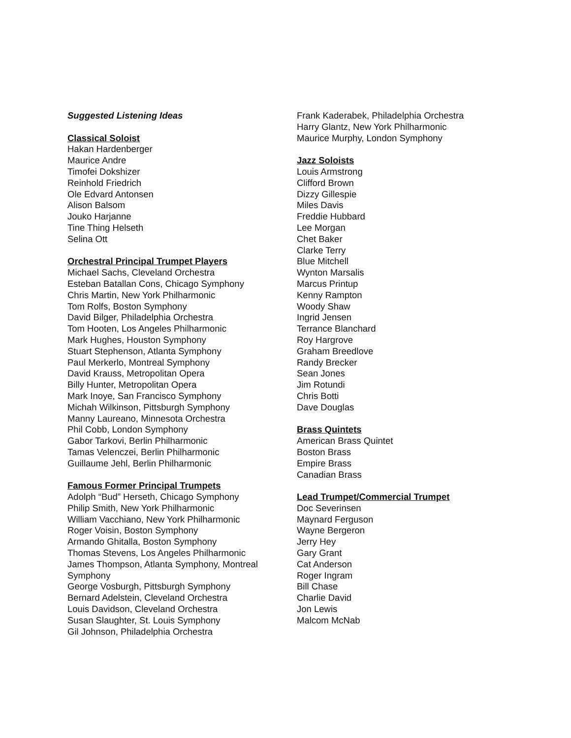Suggested Listening Ideas
Classical Soloist
Hakan Hardenberger
Maurice Andre
Timofei Dokshizer
Reinhold Friedrich
Ole Edvard Antonsen
Alison Balsom
Jouko Harjanne
Tine Thing Helseth
Selina Ott
Orchestral Principal Trumpet Players
Michael Sachs, Cleveland Orchestra
Esteban Batallan Cons, Chicago Symphony
Chris Martin, New York Philharmonic
Tom Rolfs, Boston Symphony
David Bilger, Philadelphia Orchestra
Tom Hooten, Los Angeles Philharmonic
Mark Hughes, Houston Symphony
Stuart Stephenson, Atlanta Symphony
Paul Merkerlo, Montreal Symphony
David Krauss, Metropolitan Opera
Billy Hunter, Metropolitan Opera
Mark Inoye, San Francisco Symphony
Michah Wilkinson, Pittsburgh Symphony
Manny Laureano, Minnesota Orchestra
Phil Cobb, London Symphony
Gabor Tarkovi, Berlin Philharmonic
Tamas Velenczei, Berlin Philharmonic
Guillaume Jehl, Berlin Philharmonic
Famous Former Principal Trumpets
Adolph “Bud” Herseth, Chicago Symphony
Philip Smith, New York Philharmonic
William Vacchiano, New York Philharmonic
Roger Voisin, Boston Symphony
Armando Ghitalla, Boston Symphony
Thomas Stevens, Los Angeles Philharmonic
James Thompson, Atlanta Symphony, Montreal Symphony
George Vosburgh, Pittsburgh Symphony
Bernard Adelstein, Cleveland Orchestra
Louis Davidson, Cleveland Orchestra
Susan Slaughter, St. Louis Symphony
Gil Johnson, Philadelphia Orchestra
Frank Kaderabek, Philadelphia Orchestra
Harry Glantz, New York Philharmonic
Maurice Murphy, London Symphony
Jazz Soloists
Louis Armstrong
Clifford Brown
Dizzy Gillespie
Miles Davis
Freddie Hubbard
Lee Morgan
Chet Baker
Clarke Terry
Blue Mitchell
Wynton Marsalis
Marcus Printup
Kenny Rampton
Woody Shaw
Ingrid Jensen
Terrance Blanchard
Roy Hargrove
Graham Breedlove
Randy Brecker
Sean Jones
Jim Rotundi
Chris Botti
Dave Douglas
Brass Quintets
American Brass Quintet
Boston Brass
Empire Brass
Canadian Brass
Lead Trumpet/Commercial Trumpet
Doc Severinsen
Maynard Ferguson
Wayne Bergeron
Jerry Hey
Gary Grant
Cat Anderson
Roger Ingram
Bill Chase
Charlie David
Jon Lewis
Malcom McNab